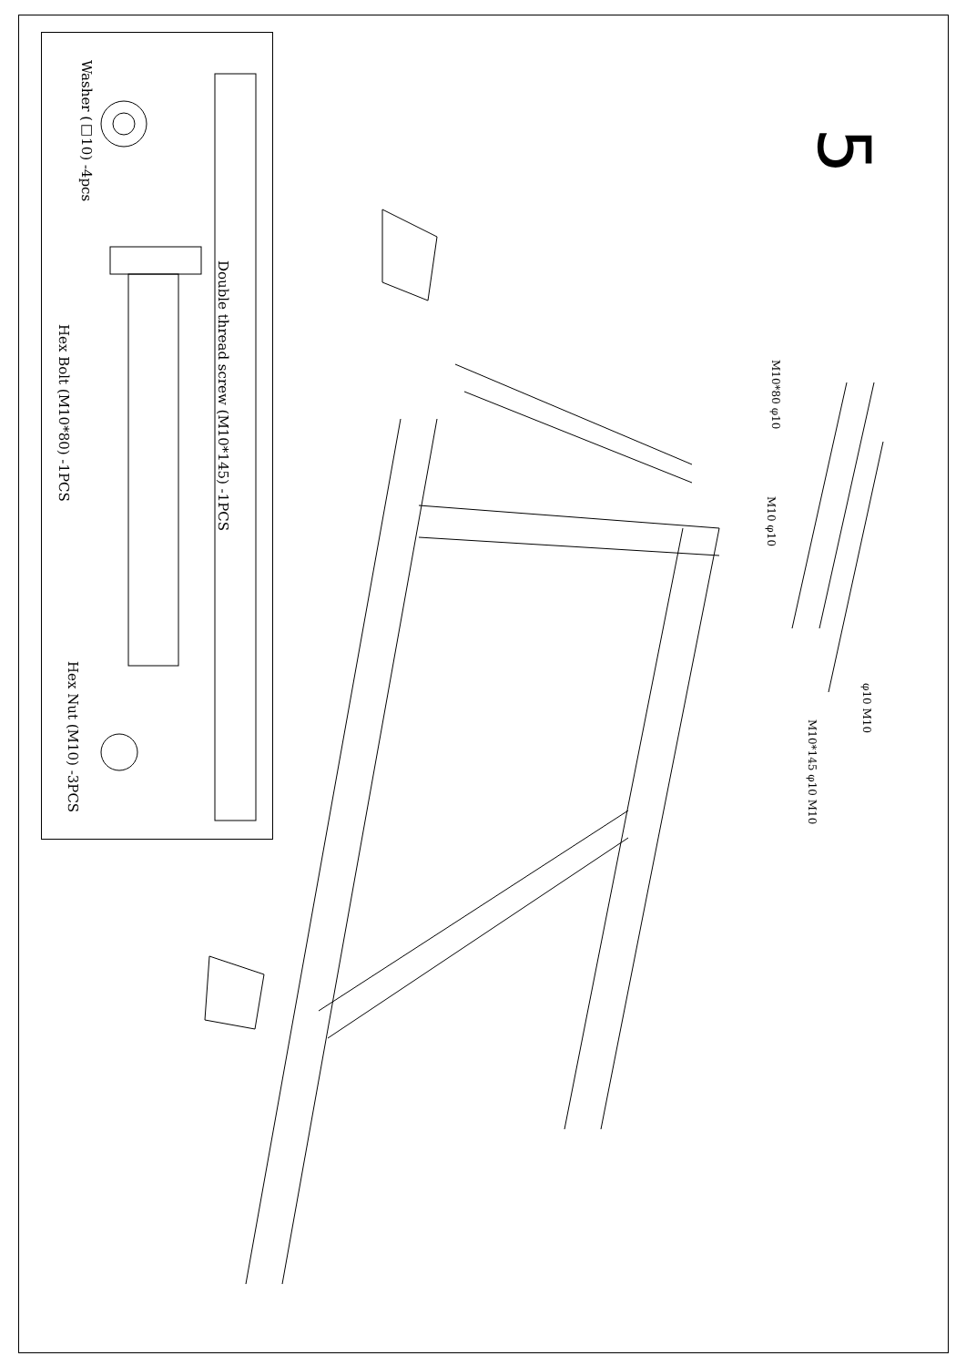5
Washer (□10) -4pcs
Hex Bolt (M10*80) -1PCS
Double thread screw (M10*145) -1PCS
Hex Nut (M10) -3PCS
M10*80 φ10
M10 φ10
M10*145 φ10 M10
φ10 M10